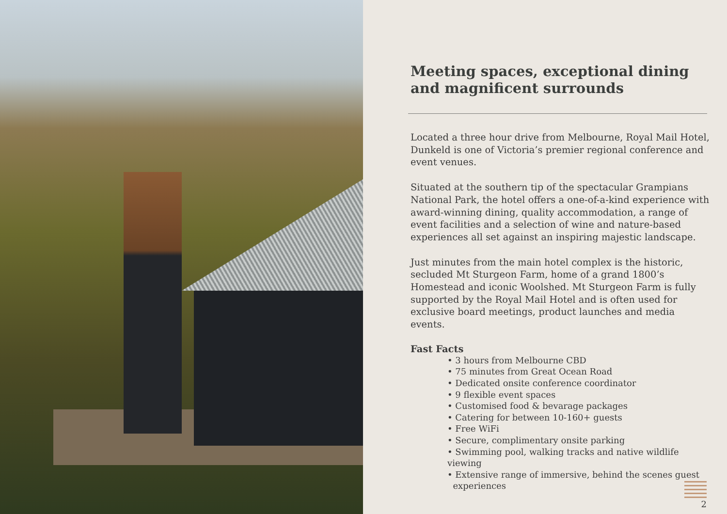Meeting spaces, exceptional dining and magnificent surrounds
Located a three hour drive from Melbourne, Royal Mail Hotel, Dunkeld is one of Victoria’s premier regional conference and event venues.
Situated at the southern tip of the spectacular Grampians National Park, the hotel offers a one-of-a-kind experience with award-winning dining, quality accommodation, a range of event facilities and a selection of wine and nature-based experiences all set against an inspiring majestic landscape.
Just minutes from the main hotel complex is the historic, secluded Mt Sturgeon Farm, home of a grand 1800’s Homestead and iconic Woolshed. Mt Sturgeon Farm is fully supported by the Royal Mail Hotel and is often used for exclusive board meetings, product launches and media events.
Fast Facts
• 3 hours from Melbourne CBD
• 75 minutes from Great Ocean Road
• Dedicated onsite conference coordinator
• 9 flexible event spaces
• Customised food & bevarage packages
• Catering for between 10-160+ guests
• Free WiFi
• Secure, complimentary onsite parking
• Swimming pool, walking tracks and native wildlife viewing
• Extensive range of immersive, behind the scenes guest
experiences
2